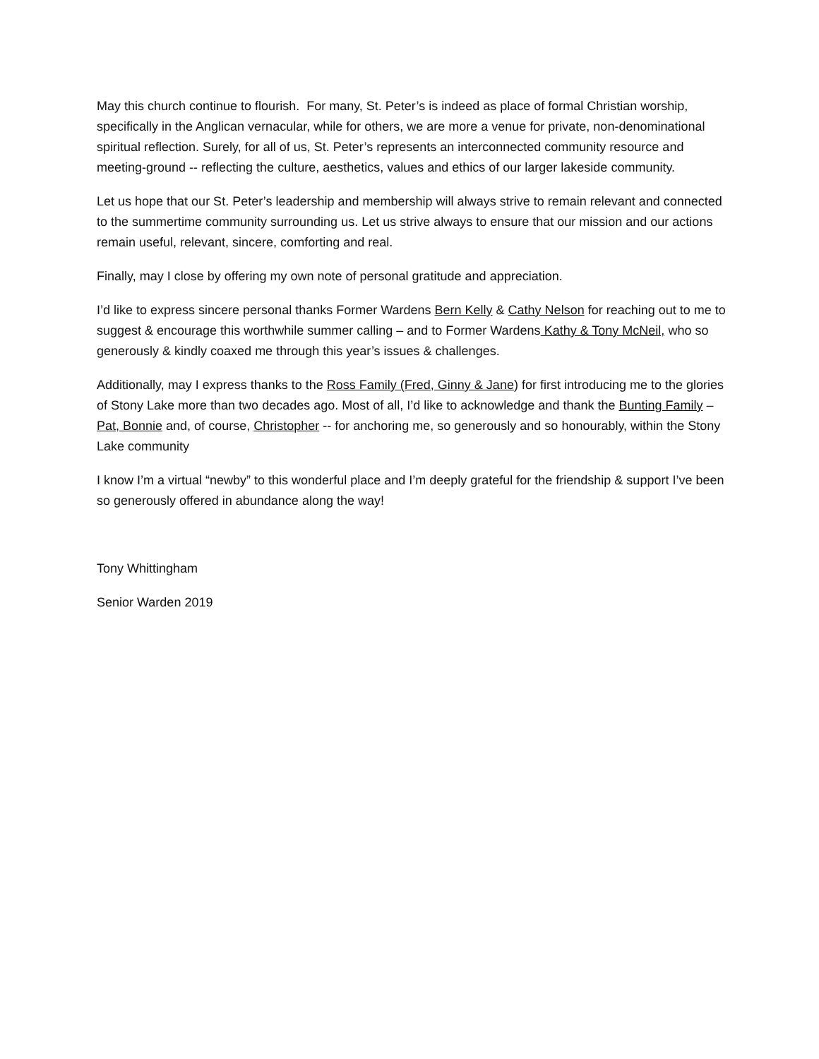May this church continue to flourish. For many, St. Peter’s is indeed as place of formal Christian worship, specifically in the Anglican vernacular, while for others, we are more a venue for private, non-denominational spiritual reflection. Surely, for all of us, St. Peter’s represents an interconnected community resource and meeting-ground -- reflecting the culture, aesthetics, values and ethics of our larger lakeside community.
Let us hope that our St. Peter’s leadership and membership will always strive to remain relevant and connected to the summertime community surrounding us. Let us strive always to ensure that our mission and our actions remain useful, relevant, sincere, comforting and real.
Finally, may I close by offering my own note of personal gratitude and appreciation.
I’d like to express sincere personal thanks Former Wardens Bern Kelly & Cathy Nelson for reaching out to me to suggest & encourage this worthwhile summer calling – and to Former Wardens Kathy & Tony McNeil, who so generously & kindly coaxed me through this year’s issues & challenges.
Additionally, may I express thanks to the Ross Family (Fred, Ginny & Jane) for first introducing me to the glories of Stony Lake more than two decades ago. Most of all, I’d like to acknowledge and thank the Bunting Family – Pat, Bonnie and, of course, Christopher -- for anchoring me, so generously and so honourably, within the Stony Lake community
I know I’m a virtual “newby” to this wonderful place and I’m deeply grateful for the friendship & support I’ve been so generously offered in abundance along the way!
Tony Whittingham
Senior Warden 2019